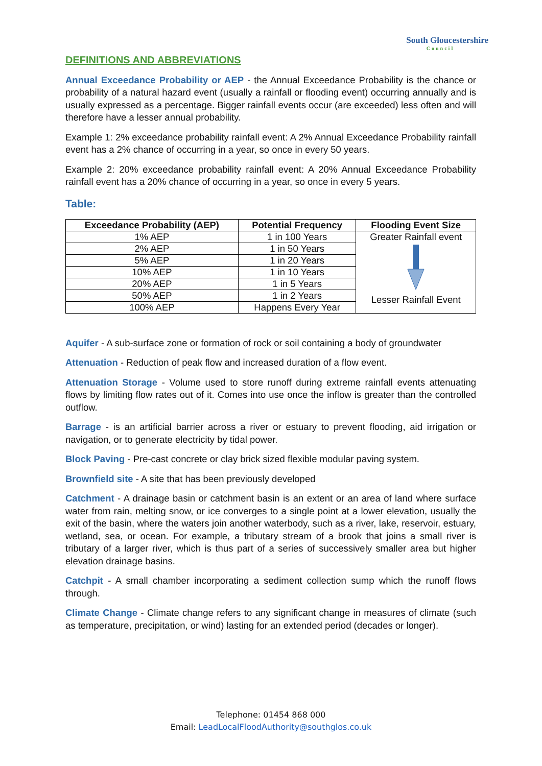South Gloucestershire
Council
DEFINITIONS AND ABBREVIATIONS
Annual Exceedance Probability or AEP - the Annual Exceedance Probability is the chance or probability of a natural hazard event (usually a rainfall or flooding event) occurring annually and is usually expressed as a percentage. Bigger rainfall events occur (are exceeded) less often and will therefore have a lesser annual probability.
Example 1: 2% exceedance probability rainfall event: A 2% Annual Exceedance Probability rainfall event has a 2% chance of occurring in a year, so once in every 50 years.
Example 2: 20% exceedance probability rainfall event: A 20% Annual Exceedance Probability rainfall event has a 20% chance of occurring in a year, so once in every 5 years.
Table:
| Exceedance Probability (AEP) | Potential Frequency | Flooding Event Size |
| --- | --- | --- |
| 1% AEP | 1 in 100 Years | Greater Rainfall event Lesser Rainfall Event |
| 2% AEP | 1 in 50 Years | |
| 5% AEP | 1 in 20 Years | |
| 10% AEP | 1 in 10 Years | |
| 20% AEP | 1 in 5 Years | |
| 50% AEP | 1 in 2 Years | |
| 100% AEP | Happens Every Year | |
Aquifer - A sub-surface zone or formation of rock or soil containing a body of groundwater
Attenuation - Reduction of peak flow and increased duration of a flow event.
Attenuation Storage - Volume used to store runoff during extreme rainfall events attenuating flows by limiting flow rates out of it. Comes into use once the inflow is greater than the controlled outflow.
Barrage - is an artificial barrier across a river or estuary to prevent flooding, aid irrigation or navigation, or to generate electricity by tidal power.
Block Paving - Pre-cast concrete or clay brick sized flexible modular paving system.
Brownfield site - A site that has been previously developed
Catchment - A drainage basin or catchment basin is an extent or an area of land where surface water from rain, melting snow, or ice converges to a single point at a lower elevation, usually the exit of the basin, where the waters join another waterbody, such as a river, lake, reservoir, estuary, wetland, sea, or ocean. For example, a tributary stream of a brook that joins a small river is tributary of a larger river, which is thus part of a series of successively smaller area but higher elevation drainage basins.
Catchpit - A small chamber incorporating a sediment collection sump which the runoff flows through.
Climate Change - Climate change refers to any significant change in measures of climate (such as temperature, precipitation, or wind) lasting for an extended period (decades or longer).
Telephone: 01454 868 000
Email: LeadLocalFloodAuthority@southglos.co.uk